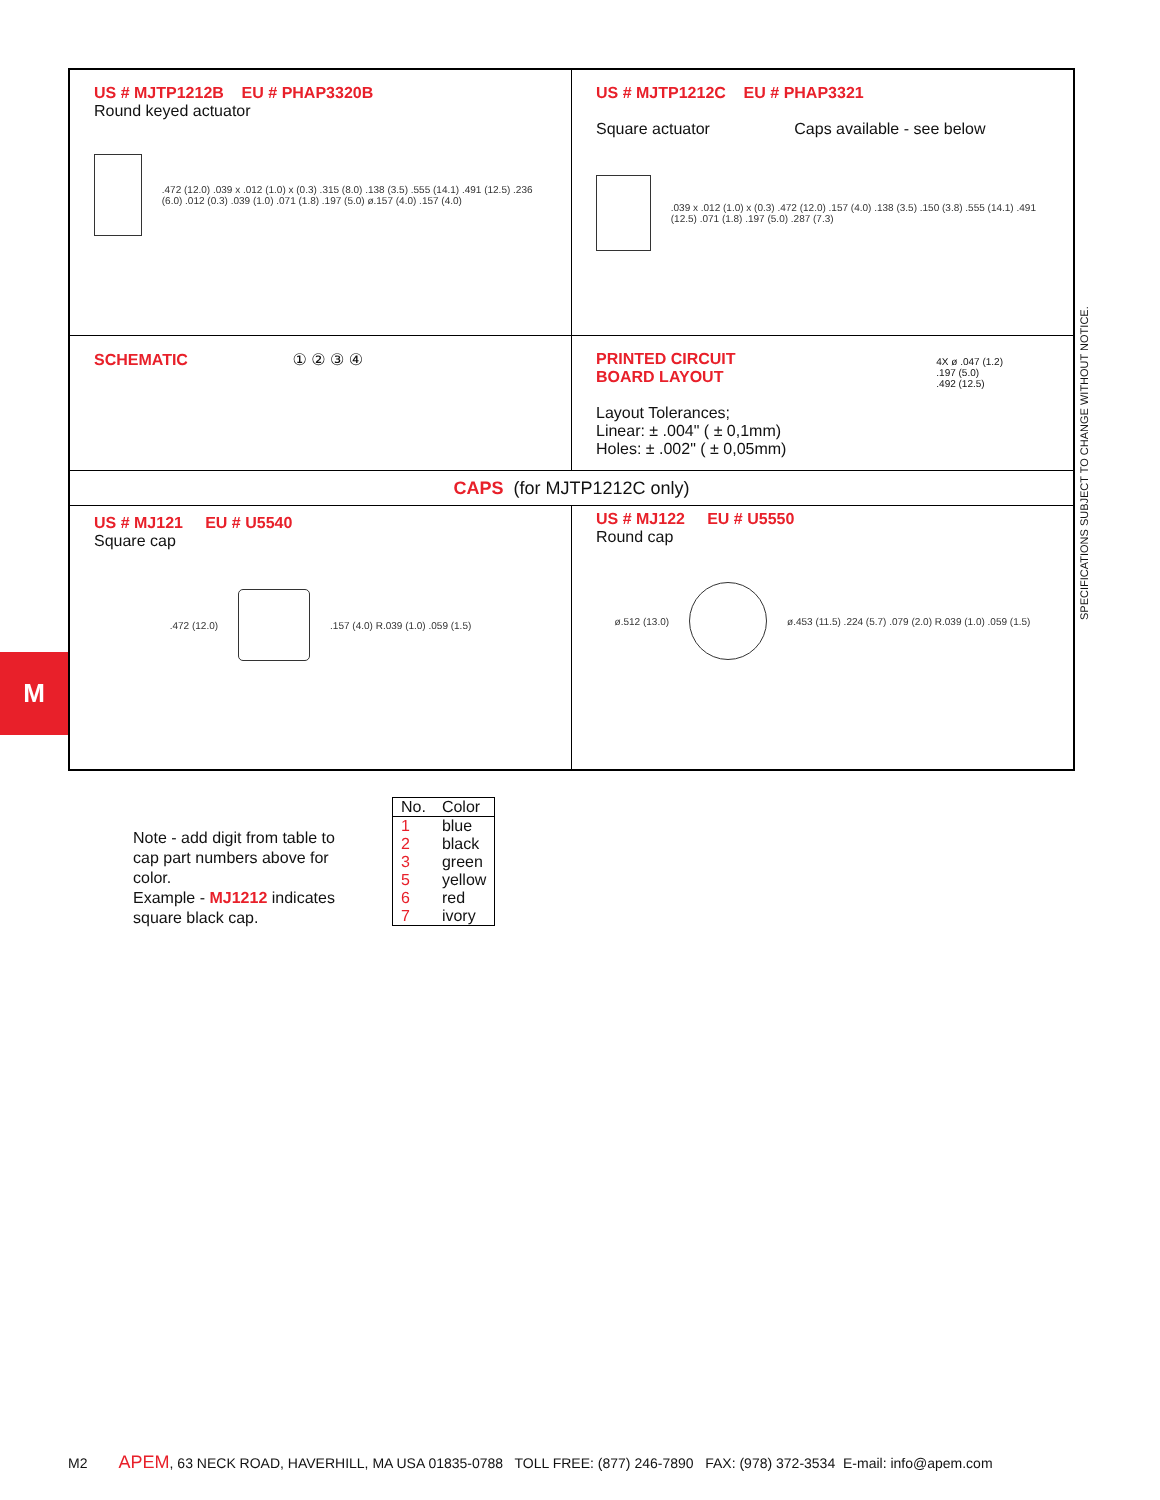US # MJTP1212B EU # PHAP3320B
Round keyed actuator
.472 (12.0) .039 x .012 (1.0) x (0.3) .315 (8.0) .138 (3.5) .555 (14.1) .491 (12.5) .236 (6.0) .012 (0.3) .039 (1.0) .071 (1.8) .197 (5.0) ø.157 (4.0) .157 (4.0)
US # MJTP1212C EU # PHAP3321
Square actuator Caps available - see below
.039 x .012 (1.0) x (0.3) .472 (12.0) .157 (4.0) .138 (3.5) .150 (3.8) .555 (14.1) .491 (12.5) .071 (1.8) .197 (5.0) .287 (7.3)
SCHEMATIC ① ② ③ ④ PRINTED CIRCUIT
BOARD LAYOUT
Layout Tolerances;
Linear: ± .004" ( ± 0,1mm)
Holes: ± .002" ( ± 0,05mm)
4X ø .047 (1.2)
.197 (5.0)
.492 (12.5)
CAPS (for MJTP1212C only)
US # MJ121 EU # U5540
Square cap
.472 (12.0)
.157 (4.0) R.039 (1.0) .059 (1.5)
US # MJ122 EU # U5550
Round cap
ø.512 (13.0)
ø.453 (11.5) .224 (5.7) .079 (2.0) R.039 (1.0) .059 (1.5)
SPECIFICATIONS SUBJECT TO CHANGE WITHOUT NOTICE.
M
Note - add digit from table to cap part numbers above for color.
Example - MJ1212 indicates square black cap.
| No. | Color |
| --- | --- |
| 1 | blue |
| 2 | black |
| 3 | green |
| 5 | yellow |
| 6 | red |
| 7 | ivory |
M2 APEM, 63 NECK ROAD, HAVERHILL, MA USA 01835-0788 TOLL FREE: (877) 246-7890 FAX: (978) 372-3534 E-mail: info@apem.com